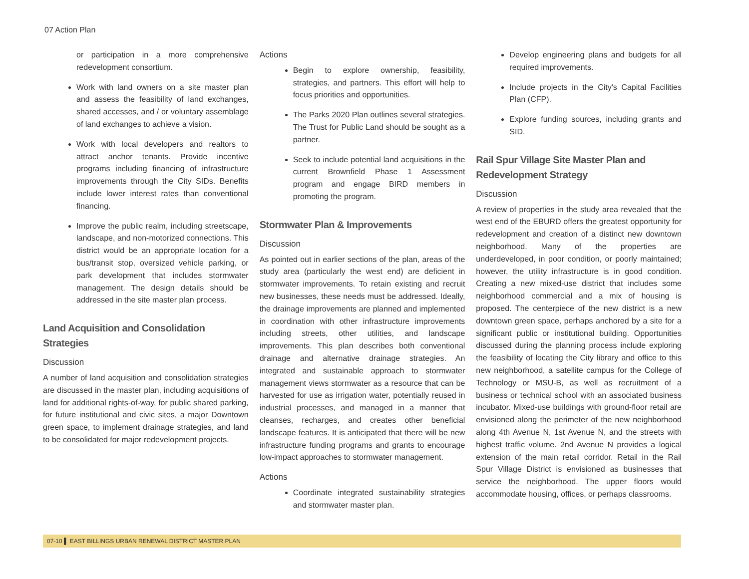07 Action Plan
or participation in a more comprehensive redevelopment consortium.
Work with land owners on a site master plan and assess the feasibility of land exchanges, shared accesses, and / or voluntary assemblage of land exchanges to achieve a vision.
Work with local developers and realtors to attract anchor tenants. Provide incentive programs including financing of infrastructure improvements through the City SIDs. Benefits include lower interest rates than conventional financing.
Improve the public realm, including streetscape, landscape, and non-motorized connections. This district would be an appropriate location for a bus/transit stop, oversized vehicle parking, or park development that includes stormwater management. The design details should be addressed in the site master plan process.
Land Acquisition and Consolidation Strategies
Discussion
A number of land acquisition and consolidation strategies are discussed in the master plan, including acquisitions of land for additional rights-of-way, for public shared parking, for future institutional and civic sites, a major Downtown green space, to implement drainage strategies, and land to be consolidated for major redevelopment projects.
Actions
Begin to explore ownership, feasibility, strategies, and partners. This effort will help to focus priorities and opportunities.
The Parks 2020 Plan outlines several strategies. The Trust for Public Land should be sought as a partner.
Seek to include potential land acquisitions in the current Brownfield Phase 1 Assessment program and engage BIRD members in promoting the program.
Stormwater Plan & Improvements
Discussion
As pointed out in earlier sections of the plan, areas of the study area (particularly the west end) are deficient in stormwater improvements. To retain existing and recruit new businesses, these needs must be addressed. Ideally, the drainage improvements are planned and implemented in coordination with other infrastructure improvements including streets, other utilities, and landscape improvements. This plan describes both conventional drainage and alternative drainage strategies. An integrated and sustainable approach to stormwater management views stormwater as a resource that can be harvested for use as irrigation water, potentially reused in industrial processes, and managed in a manner that cleanses, recharges, and creates other beneficial landscape features. It is anticipated that there will be new infrastructure funding programs and grants to encourage low-impact approaches to stormwater management.
Actions
Coordinate integrated sustainability strategies and stormwater master plan.
Develop engineering plans and budgets for all required improvements.
Include projects in the City's Capital Facilities Plan (CFP).
Explore funding sources, including grants and SID.
Rail Spur Village Site Master Plan and Redevelopment Strategy
Discussion
A review of properties in the study area revealed that the west end of the EBURD offers the greatest opportunity for redevelopment and creation of a distinct new downtown neighborhood. Many of the properties are underdeveloped, in poor condition, or poorly maintained; however, the utility infrastructure is in good condition. Creating a new mixed-use district that includes some neighborhood commercial and a mix of housing is proposed. The centerpiece of the new district is a new downtown green space, perhaps anchored by a site for a significant public or institutional building. Opportunities discussed during the planning process include exploring the feasibility of locating the City library and office to this new neighborhood, a satellite campus for the College of Technology or MSU-B, as well as recruitment of a business or technical school with an associated business incubator. Mixed-use buildings with ground-floor retail are envisioned along the perimeter of the new neighborhood along 4th Avenue N, 1st Avenue N, and the streets with highest traffic volume. 2nd Avenue N provides a logical extension of the main retail corridor. Retail in the Rail Spur Village District is envisioned as businesses that service the neighborhood. The upper floors would accommodate housing, offices, or perhaps classrooms.
07-10 ▌ EAST BILLINGS URBAN RENEWAL DISTRICT MASTER PLAN